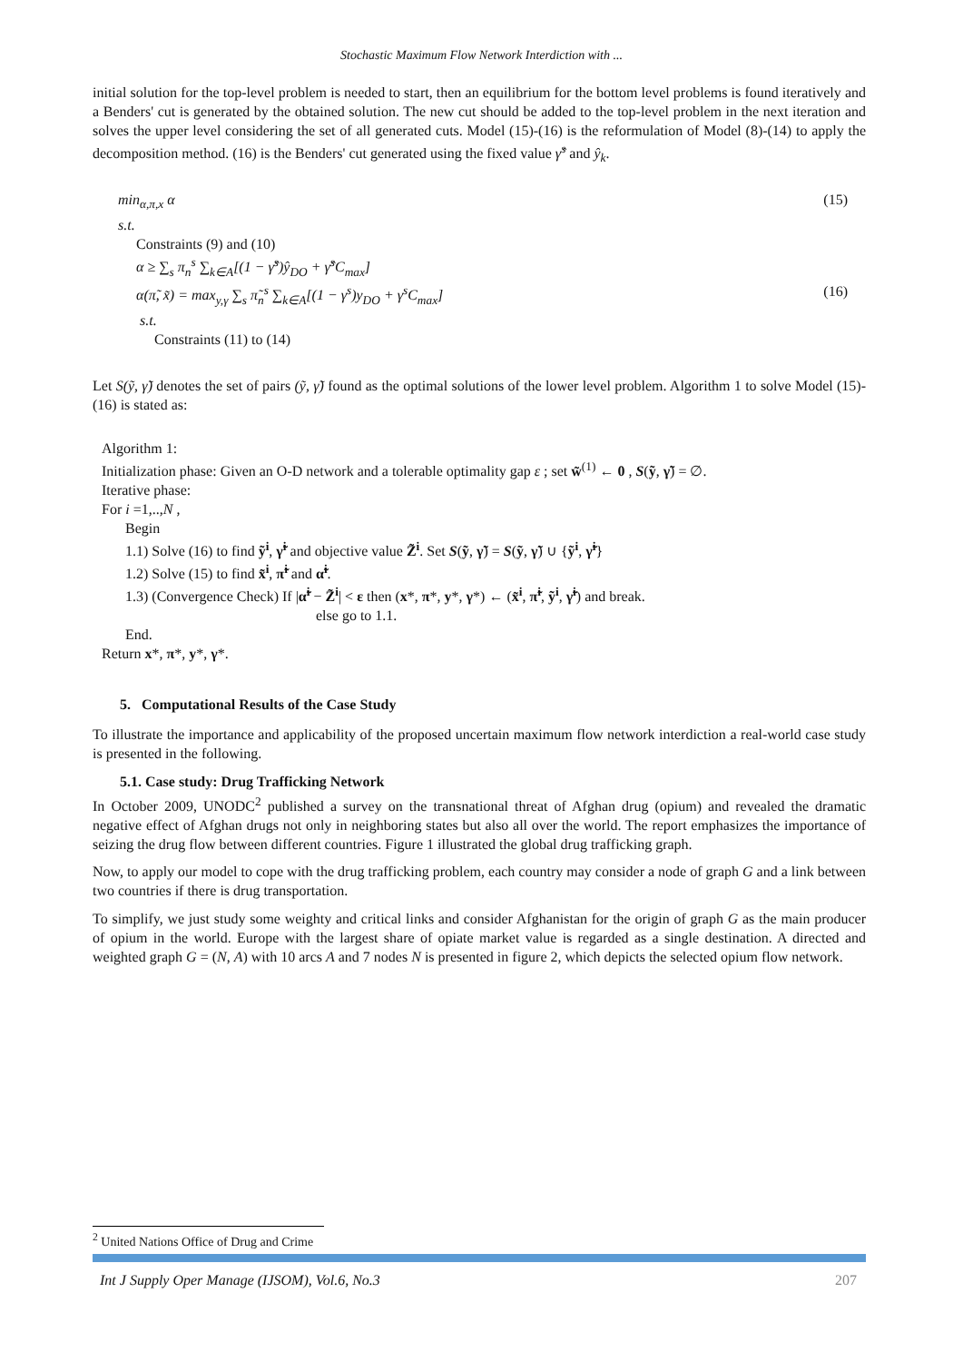Stochastic Maximum Flow Network Interdiction with ...
initial solution for the top-level problem is needed to start, then an equilibrium for the bottom level problems is found iteratively and a Benders' cut is generated by the obtained solution. The new cut should be added to the top-level problem in the next iteration and solves the upper level considering the set of all generated cuts. Model (15)-(16) is the reformulation of Model (8)-(14) to apply the decomposition method. (16) is the Benders' cut generated using the fixed value γ̂<sup>s</sup> and ŷ<sub>k</sub>.
min<sub>α,π,x</sub> α (15)
s.t.
Constraints (9) and (10)
α ≥ ∑<sub>s</sub> π<sub>n</sub><sup>s</sup> ∑<sub>k∈A</sub>[(1 − γ̂<sup>s</sup>)ŷ<sub>DO</sub> + γ̂<sup>s</sup>C<sub>max</sub>]
α(π̃, x̃) = max<sub>y,γ</sub> ∑<sub>s</sub> π̃<sub>n</sub><sup>s</sup> ∑<sub>k∈A</sub>[(1 − γ<sup>s</sup>)y<sub>DO</sub> + γ<sup>s</sup>C<sub>max</sub>] (16)
s.t.
Constraints (11) to (14)
Let S(ỹ, γ̃) denotes the set of pairs (ỹ, γ̃) found as the optimal solutions of the lower level problem. Algorithm 1 to solve Model (15)-(16) is stated as:
Algorithm 1:
Initialization phase: Given an O-D network and a tolerable optimality gap ε ; set w̃<sup>(1)</sup> ← 0 , S(ỹ, γ̃) = ∅.
Iterative phase:
For i =1,..,N ,
Begin
1.1) Solve (16) to find ỹ<sup>i</sup>, γ̃<sup>i</sup> and objective value Z̃<sup>i</sup>. Set S(ỹ, γ̃) = S(ỹ, γ̃) ∪ {ỹ<sup>i</sup>, γ̃<sup>i</sup>}
1.2) Solve (15) to find x̃<sup>i</sup>, π̃<sup>i</sup> and α̃<sup>i</sup>.
1.3) (Convergence Check) If |α̃<sup>i</sup> − Z̃<sup>i</sup>| < ε then (x*, π*, y*, γ*) ← (x̃<sup>i</sup>, π̃<sup>i</sup>, ỹ<sup>i</sup>, γ̃<sup>i</sup>) and break.
else go to 1.1.
End.
Return x*, π*, y*, γ*.
5. Computational Results of the Case Study
To illustrate the importance and applicability of the proposed uncertain maximum flow network interdiction a real-world case study is presented in the following.
5.1. Case study: Drug Trafficking Network
In October 2009, UNODC<sup>2</sup> published a survey on the transnational threat of Afghan drug (opium) and revealed the dramatic negative effect of Afghan drugs not only in neighboring states but also all over the world. The report emphasizes the importance of seizing the drug flow between different countries. Figure 1 illustrated the global drug trafficking graph.
Now, to apply our model to cope with the drug trafficking problem, each country may consider a node of graph G and a link between two countries if there is drug transportation.
To simplify, we just study some weighty and critical links and consider Afghanistan for the origin of graph G as the main producer of opium in the world. Europe with the largest share of opiate market value is regarded as a single destination. A directed and weighted graph G = (N, A) with 10 arcs A and 7 nodes N is presented in figure 2, which depicts the selected opium flow network.
<sup>2</sup> United Nations Office of Drug and Crime
Int J Supply Oper Manage (IJSOM), Vol.6, No.3 207